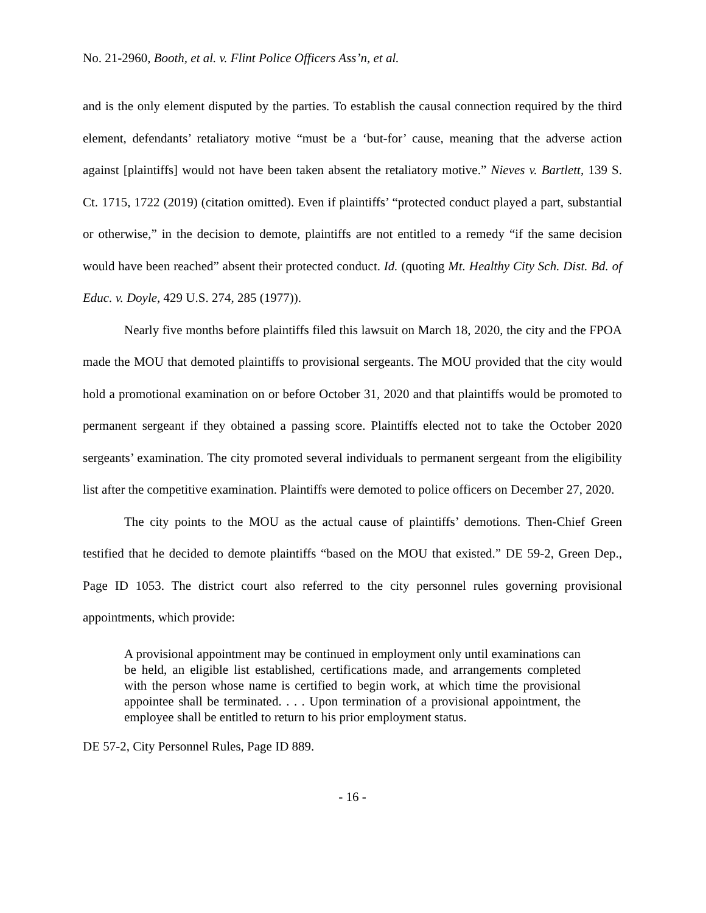No. 21-2960, Booth, et al. v. Flint Police Officers Ass’n, et al.
and is the only element disputed by the parties. To establish the causal connection required by the third element, defendants’ retaliatory motive “must be a ‘but-for’ cause, meaning that the adverse action against [plaintiffs] would not have been taken absent the retaliatory motive.” Nieves v. Bartlett, 139 S. Ct. 1715, 1722 (2019) (citation omitted). Even if plaintiffs’ “protected conduct played a part, substantial or otherwise,” in the decision to demote, plaintiffs are not entitled to a remedy “if the same decision would have been reached” absent their protected conduct. Id. (quoting Mt. Healthy City Sch. Dist. Bd. of Educ. v. Doyle, 429 U.S. 274, 285 (1977)).
Nearly five months before plaintiffs filed this lawsuit on March 18, 2020, the city and the FPOA made the MOU that demoted plaintiffs to provisional sergeants. The MOU provided that the city would hold a promotional examination on or before October 31, 2020 and that plaintiffs would be promoted to permanent sergeant if they obtained a passing score. Plaintiffs elected not to take the October 2020 sergeants’ examination. The city promoted several individuals to permanent sergeant from the eligibility list after the competitive examination. Plaintiffs were demoted to police officers on December 27, 2020.
The city points to the MOU as the actual cause of plaintiffs’ demotions. Then-Chief Green testified that he decided to demote plaintiffs “based on the MOU that existed.” DE 59-2, Green Dep., Page ID 1053. The district court also referred to the city personnel rules governing provisional appointments, which provide:
A provisional appointment may be continued in employment only until examinations can be held, an eligible list established, certifications made, and arrangements completed with the person whose name is certified to begin work, at which time the provisional appointee shall be terminated. . . . Upon termination of a provisional appointment, the employee shall be entitled to return to his prior employment status.
DE 57-2, City Personnel Rules, Page ID 889.
- 16 -